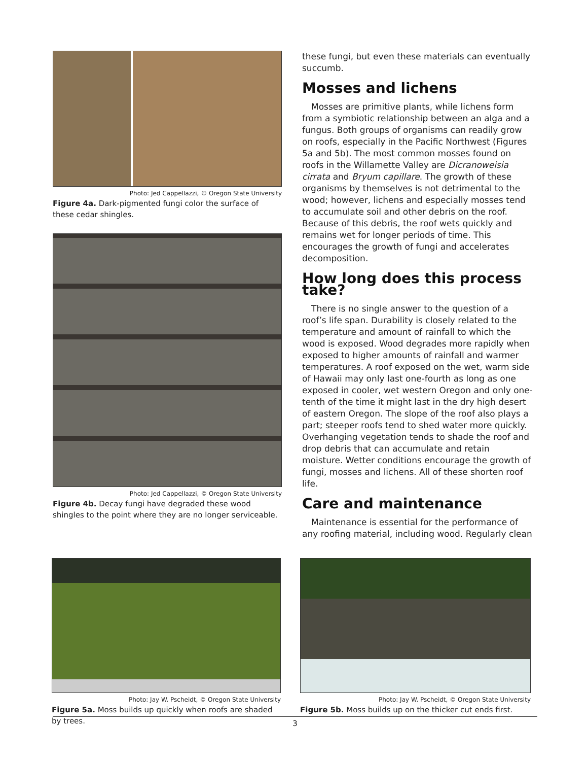Photo: Jed Cappellazzi, © Oregon State University
Figure 4a. Dark-pigmented fungi color the surface of these cedar shingles.
Photo: Jed Cappellazzi, © Oregon State University
Figure 4b. Decay fungi have degraded these wood shingles to the point where they are no longer serviceable.
these fungi, but even these materials can eventually succumb.
Mosses and lichens
Mosses are primitive plants, while lichens form from a symbiotic relationship between an alga and a fungus. Both groups of organisms can readily grow on roofs, especially in the Pacific Northwest (Figures 5a and 5b). The most common mosses found on roofs in the Willamette Valley are Dicranoweisia cirrata and Bryum capillare. The growth of these organisms by themselves is not detrimental to the wood; however, lichens and especially mosses tend to accumulate soil and other debris on the roof. Because of this debris, the roof wets quickly and remains wet for longer periods of time. This encourages the growth of fungi and accelerates decomposition.
How long does this process take?
There is no single answer to the question of a roof’s life span. Durability is closely related to the temperature and amount of rainfall to which the wood is exposed. Wood degrades more rapidly when exposed to higher amounts of rainfall and warmer temperatures. A roof exposed on the wet, warm side of Hawaii may only last one-fourth as long as one exposed in cooler, wet western Oregon and only one-tenth of the time it might last in the dry high desert of eastern Oregon. The slope of the roof also plays a part; steeper roofs tend to shed water more quickly. Overhanging vegetation tends to shade the roof and drop debris that can accumulate and retain moisture. Wetter conditions encourage the growth of fungi, mosses and lichens. All of these shorten roof life.
Care and maintenance
Maintenance is essential for the performance of any roofing material, including wood. Regularly clean
Photo: Jay W. Pscheidt, © Oregon State University
Figure 5a. Moss builds up quickly when roofs are shaded by trees.
Photo: Jay W. Pscheidt, © Oregon State University
Figure 5b. Moss builds up on the thicker cut ends first.
3